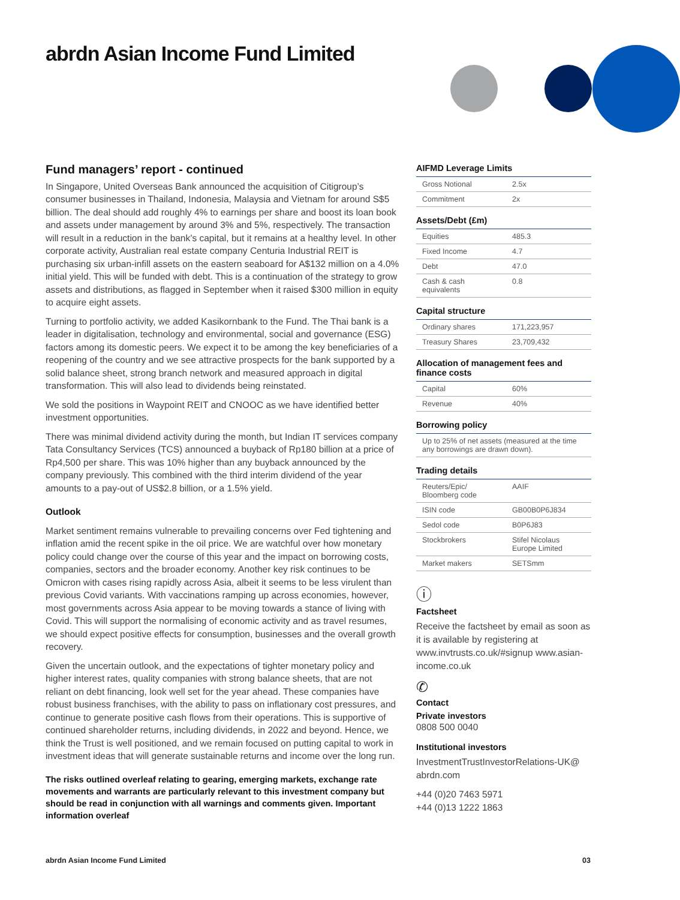abrdn Asian Income Fund Limited
Fund managers’ report - continued
In Singapore, United Overseas Bank announced the acquisition of Citigroup’s consumer businesses in Thailand, Indonesia, Malaysia and Vietnam for around S$5 billion. The deal should add roughly 4% to earnings per share and boost its loan book and assets under management by around 3% and 5%, respectively. The transaction will result in a reduction in the bank’s capital, but it remains at a healthy level. In other corporate activity, Australian real estate company Centuria Industrial REIT is purchasing six urban-infill assets on the eastern seaboard for A$132 million on a 4.0% initial yield. This will be funded with debt. This is a continuation of the strategy to grow assets and distributions, as flagged in September when it raised $300 million in equity to acquire eight assets.
Turning to portfolio activity, we added Kasikornbank to the Fund. The Thai bank is a leader in digitalisation, technology and environmental, social and governance (ESG) factors among its domestic peers. We expect it to be among the key beneficiaries of a reopening of the country and we see attractive prospects for the bank supported by a solid balance sheet, strong branch network and measured approach in digital transformation. This will also lead to dividends being reinstated.
We sold the positions in Waypoint REIT and CNOOC as we have identified better investment opportunities.
There was minimal dividend activity during the month, but Indian IT services company Tata Consultancy Services (TCS) announced a buyback of Rp180 billion at a price of Rp4,500 per share. This was 10% higher than any buyback announced by the company previously. This combined with the third interim dividend of the year amounts to a pay-out of US$2.8 billion, or a 1.5% yield.
Outlook
Market sentiment remains vulnerable to prevailing concerns over Fed tightening and inflation amid the recent spike in the oil price. We are watchful over how monetary policy could change over the course of this year and the impact on borrowing costs, companies, sectors and the broader economy. Another key risk continues to be Omicron with cases rising rapidly across Asia, albeit it seems to be less virulent than previous Covid variants. With vaccinations ramping up across economies, however, most governments across Asia appear to be moving towards a stance of living with Covid. This will support the normalising of economic activity and as travel resumes, we should expect positive effects for consumption, businesses and the overall growth recovery.
Given the uncertain outlook, and the expectations of tighter monetary policy and higher interest rates, quality companies with strong balance sheets, that are not reliant on debt financing, look well set for the year ahead. These companies have robust business franchises, with the ability to pass on inflationary cost pressures, and continue to generate positive cash flows from their operations. This is supportive of continued shareholder returns, including dividends, in 2022 and beyond. Hence, we think the Trust is well positioned, and we remain focused on putting capital to work in investment ideas that will generate sustainable returns and income over the long run.
The risks outlined overleaf relating to gearing, emerging markets, exchange rate movements and warrants are particularly relevant to this investment company but should be read in conjunction with all warnings and comments given. Important information overleaf
AIFMD Leverage Limits
| Gross Notional | 2.5x |
| Commitment | 2x |
Assets/Debt (£m)
| Equities | 485.3 |
| Fixed Income | 4.7 |
| Debt | 47.0 |
| Cash & cash equivalents | 0.8 |
Capital structure
| Ordinary shares | 171,223,957 |
| Treasury Shares | 23,709,432 |
Allocation of management fees and finance costs
| Capital | 60% |
| Revenue | 40% |
Borrowing policy
| Up to 25% of net assets (measured at the time any borrowings are drawn down). |
Trading details
| Reuters/Epic/ Bloomberg code | AAIF |
| ISIN code | GB00B0P6J834 |
| Sedol code | B0P6J83 |
| Stockbrokers | Stifel Nicolaus Europe Limited |
| Market makers | SETSmm |
ⓘ
Factsheet
Receive the factsheet by email as soon as it is available by registering at www.invtrusts.co.uk/#signup www.asian-income.co.uk
✆
Contact
Private investors
0808 500 0040
Institutional investors
InvestmentTrustInvestorRelations-UK@ abrdn.com
+44 (0)20 7463 5971
+44 (0)13 1222 1863
abrdn Asian Income Fund Limited 03